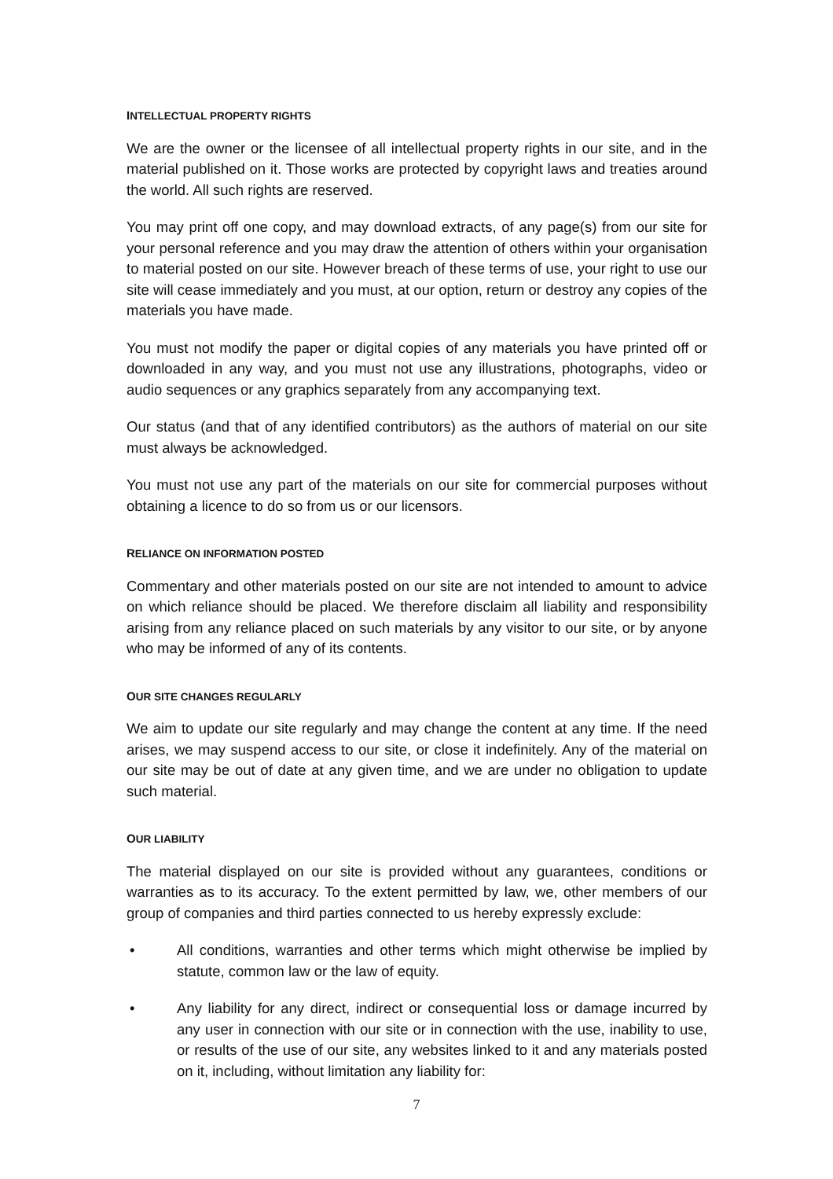INTELLECTUAL PROPERTY RIGHTS
We are the owner or the licensee of all intellectual property rights in our site, and in the material published on it. Those works are protected by copyright laws and treaties around the world. All such rights are reserved.
You may print off one copy, and may download extracts, of any page(s) from our site for your personal reference and you may draw the attention of others within your organisation to material posted on our site. However breach of these terms of use, your right to use our site will cease immediately and you must, at our option, return or destroy any copies of the materials you have made.
You must not modify the paper or digital copies of any materials you have printed off or downloaded in any way, and you must not use any illustrations, photographs, video or audio sequences or any graphics separately from any accompanying text.
Our status (and that of any identified contributors) as the authors of material on our site must always be acknowledged.
You must not use any part of the materials on our site for commercial purposes without obtaining a licence to do so from us or our licensors.
RELIANCE ON INFORMATION POSTED
Commentary and other materials posted on our site are not intended to amount to advice on which reliance should be placed. We therefore disclaim all liability and responsibility arising from any reliance placed on such materials by any visitor to our site, or by anyone who may be informed of any of its contents.
OUR SITE CHANGES REGULARLY
We aim to update our site regularly and may change the content at any time. If the need arises, we may suspend access to our site, or close it indefinitely. Any of the material on our site may be out of date at any given time, and we are under no obligation to update such material.
OUR LIABILITY
The material displayed on our site is provided without any guarantees, conditions or warranties as to its accuracy. To the extent permitted by law, we, other members of our group of companies and third parties connected to us hereby expressly exclude:
• All conditions, warranties and other terms which might otherwise be implied by statute, common law or the law of equity.
• Any liability for any direct, indirect or consequential loss or damage incurred by any user in connection with our site or in connection with the use, inability to use, or results of the use of our site, any websites linked to it and any materials posted on it, including, without limitation any liability for:
7